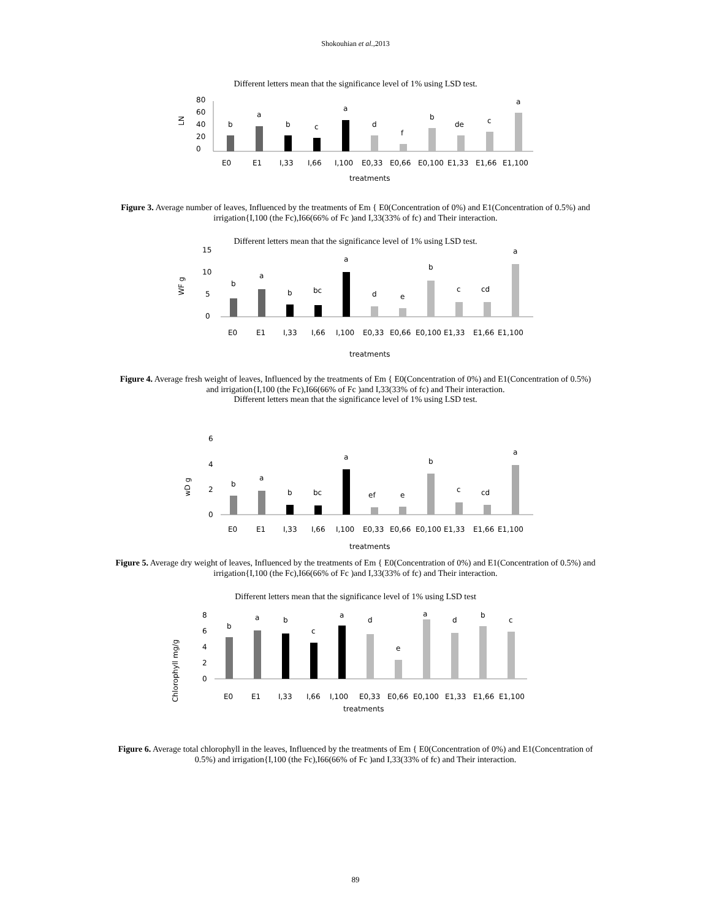Shokouhian et al.,2013
Different letters mean that the significance level of 1% using LSD test.
LN
80
60
40
20
0
b
a
b
c
a
d
f
b
de
c
a
E0
E1
I,33
I,66
I,100
E0,33
E0,66
E0,100
E1,33
E1,66
E1,100
treatments
Figure 3. Average number of leaves, Influenced by the treatments of Em { E0(Concentration of 0%) and E1(Concentration of 0.5%) and irrigation{I,100 (the Fc),I66(66% of Fc )and I,33(33% of fc) and Their interaction.
Different letters mean that the significance level of 1% using LSD test.
WF g
15
10
5
0
b
a
b
bc
a
d
e
b
c
cd
a
E0
E1
I,33
I,66
I,100
E0,33
E0,66
E0,100
E1,33
E1,66
E1,100
treatments
Figure 4. Average fresh weight of leaves, Influenced by the treatments of Em { E0(Concentration of 0%) and E1(Concentration of 0.5%) and irrigation{I,100 (the Fc),I66(66% of Fc )and I,33(33% of fc) and Their interaction.
Different letters mean that the significance level of 1% using LSD test.
wD g
6
4
2
0
b
a
b
bc
a
ef
e
b
c
cd
a
E0
E1
I,33
I,66
I,100
E0,33
E0,66
E0,100
E1,33
E1,66
E1,100
treatments
Figure 5. Average dry weight of leaves, Influenced by the treatments of Em { E0(Concentration of 0%) and E1(Concentration of 0.5%) and irrigation{I,100 (the Fc),I66(66% of Fc )and I,33(33% of fc) and Their interaction.
Different letters mean that the significance level of 1% using LSD test
Chlorophyll mg/g
8
6
4
2
0
b
a
b
c
a
d
e
a
d
b
c
E0
E1
I,33
I,66
I,100
E0,33
E0,66
E0,100
E1,33
E1,66
E1,100
treatments
Figure 6. Average total chlorophyll in the leaves, Influenced by the treatments of Em { E0(Concentration of 0%) and E1(Concentration of 0.5%) and irrigation{I,100 (the Fc),I66(66% of Fc )and I,33(33% of fc) and Their interaction.
89